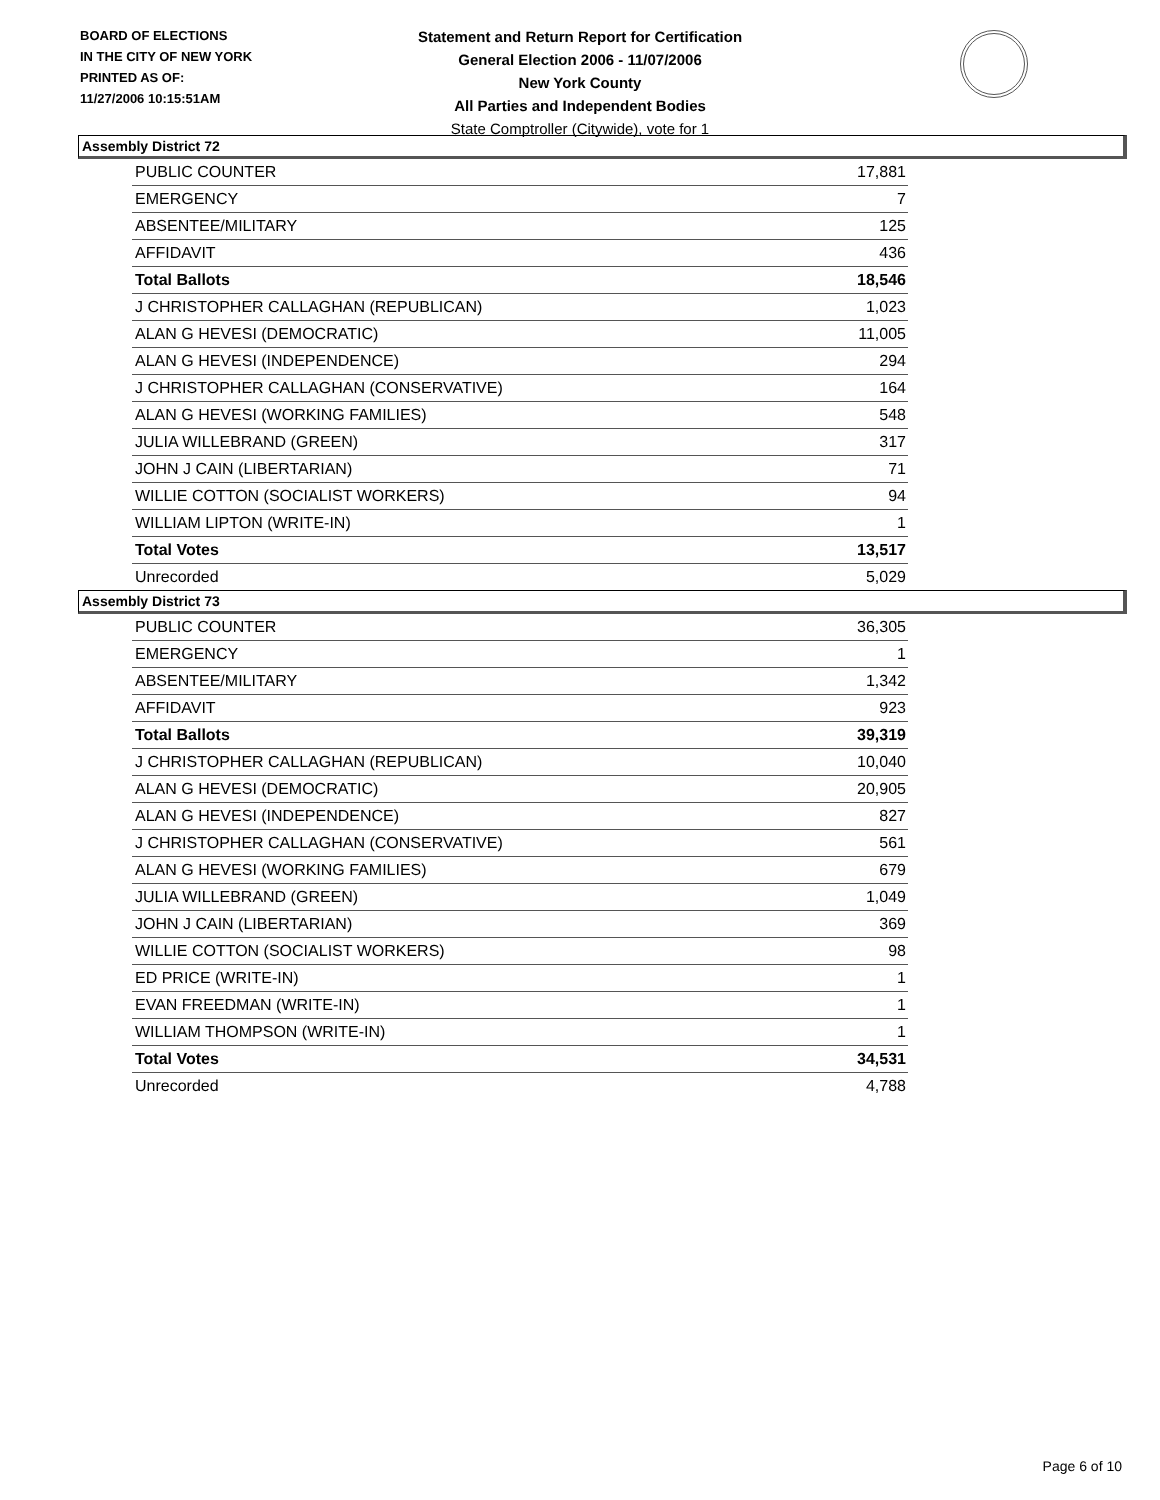BOARD OF ELECTIONS
IN THE CITY OF NEW YORK
PRINTED AS OF:
11/27/2006 10:15:51AM
Statement and Return Report for Certification
General Election 2006 - 11/07/2006
New York County
All Parties and Independent Bodies
State Comptroller (Citywide), vote for 1
Assembly District 72
| PUBLIC COUNTER | 17,881 |
| EMERGENCY | 7 |
| ABSENTEE/MILITARY | 125 |
| AFFIDAVIT | 436 |
| Total Ballots | 18,546 |
| J CHRISTOPHER CALLAGHAN (REPUBLICAN) | 1,023 |
| ALAN G HEVESI (DEMOCRATIC) | 11,005 |
| ALAN G HEVESI (INDEPENDENCE) | 294 |
| J CHRISTOPHER CALLAGHAN (CONSERVATIVE) | 164 |
| ALAN G HEVESI (WORKING FAMILIES) | 548 |
| JULIA WILLEBRAND (GREEN) | 317 |
| JOHN J CAIN (LIBERTARIAN) | 71 |
| WILLIE COTTON (SOCIALIST WORKERS) | 94 |
| WILLIAM LIPTON (WRITE-IN) | 1 |
| Total Votes | 13,517 |
| Unrecorded | 5,029 |
Assembly District 73
| PUBLIC COUNTER | 36,305 |
| EMERGENCY | 1 |
| ABSENTEE/MILITARY | 1,342 |
| AFFIDAVIT | 923 |
| Total Ballots | 39,319 |
| J CHRISTOPHER CALLAGHAN (REPUBLICAN) | 10,040 |
| ALAN G HEVESI (DEMOCRATIC) | 20,905 |
| ALAN G HEVESI (INDEPENDENCE) | 827 |
| J CHRISTOPHER CALLAGHAN (CONSERVATIVE) | 561 |
| ALAN G HEVESI (WORKING FAMILIES) | 679 |
| JULIA WILLEBRAND (GREEN) | 1,049 |
| JOHN J CAIN (LIBERTARIAN) | 369 |
| WILLIE COTTON (SOCIALIST WORKERS) | 98 |
| ED PRICE (WRITE-IN) | 1 |
| EVAN FREEDMAN (WRITE-IN) | 1 |
| WILLIAM THOMPSON (WRITE-IN) | 1 |
| Total Votes | 34,531 |
| Unrecorded | 4,788 |
Page 6 of 10